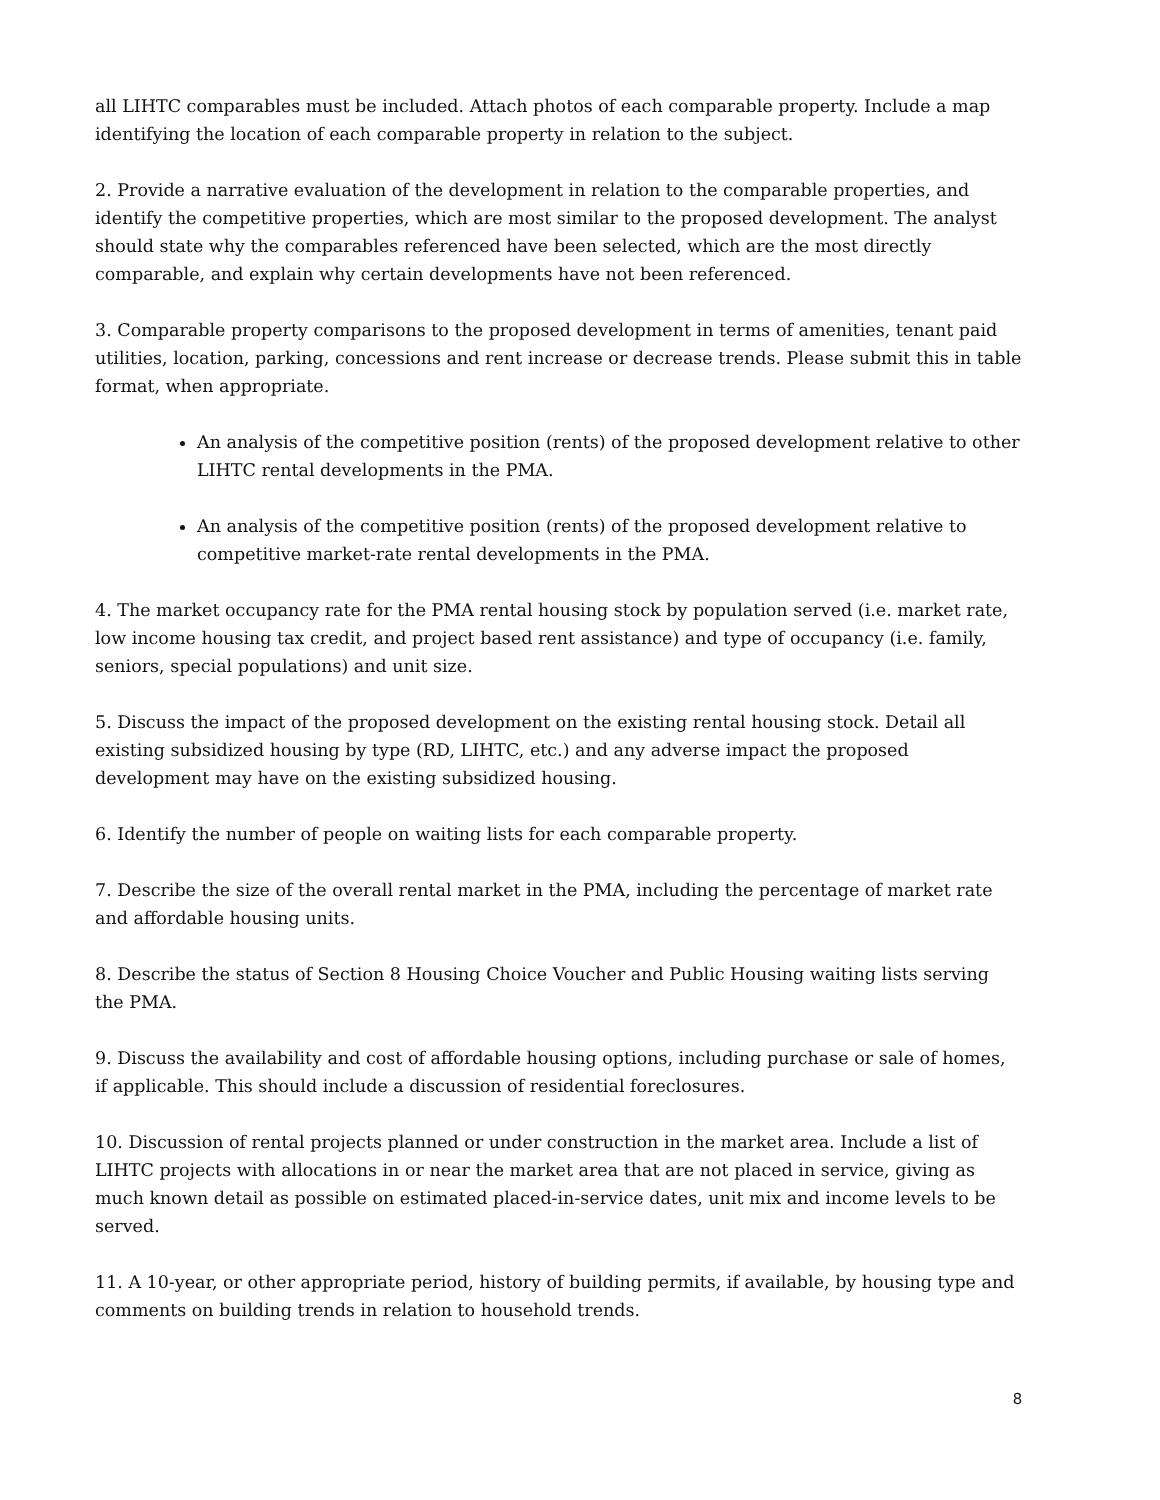all LIHTC comparables must be included. Attach photos of each comparable property. Include a map identifying the location of each comparable property in relation to the subject.
2. Provide a narrative evaluation of the development in relation to the comparable properties, and identify the competitive properties, which are most similar to the proposed development. The analyst should state why the comparables referenced have been selected, which are the most directly comparable, and explain why certain developments have not been referenced.
3. Comparable property comparisons to the proposed development in terms of amenities, tenant paid utilities, location, parking, concessions and rent increase or decrease trends. Please submit this in table format, when appropriate.
An analysis of the competitive position (rents) of the proposed development relative to other LIHTC rental developments in the PMA.
An analysis of the competitive position (rents) of the proposed development relative to competitive market-rate rental developments in the PMA.
4. The market occupancy rate for the PMA rental housing stock by population served (i.e. market rate, low income housing tax credit, and project based rent assistance) and type of occupancy (i.e. family, seniors, special populations) and unit size.
5. Discuss the impact of the proposed development on the existing rental housing stock. Detail all existing subsidized housing by type (RD, LIHTC, etc.) and any adverse impact the proposed development may have on the existing subsidized housing.
6. Identify the number of people on waiting lists for each comparable property.
7. Describe the size of the overall rental market in the PMA, including the percentage of market rate and affordable housing units.
8. Describe the status of Section 8 Housing Choice Voucher and Public Housing waiting lists serving the PMA.
9. Discuss the availability and cost of affordable housing options, including purchase or sale of homes, if applicable. This should include a discussion of residential foreclosures.
10. Discussion of rental projects planned or under construction in the market area. Include a list of LIHTC projects with allocations in or near the market area that are not placed in service, giving as much known detail as possible on estimated placed-in-service dates, unit mix and income levels to be served.
11. A 10-year, or other appropriate period, history of building permits, if available, by housing type and comments on building trends in relation to household trends.
8